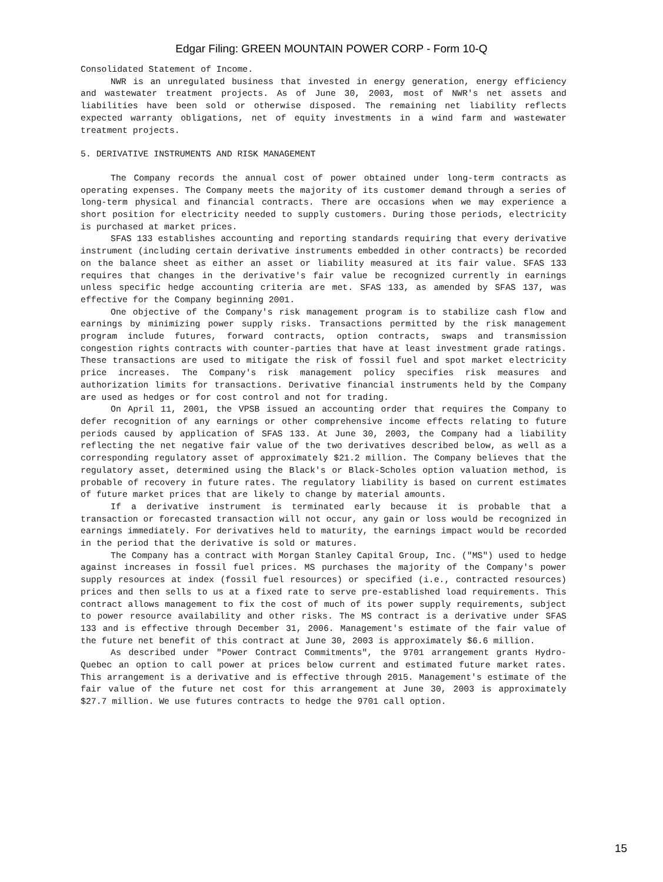Edgar Filing: GREEN MOUNTAIN POWER CORP - Form 10-Q
Consolidated Statement of Income.
NWR is an unregulated business that invested in energy generation, energy efficiency and wastewater treatment projects. As of June 30, 2003, most of NWR's net assets and liabilities have been sold or otherwise disposed. The remaining net liability reflects expected warranty obligations, net of equity investments in a wind farm and wastewater treatment projects.
5. DERIVATIVE INSTRUMENTS AND RISK MANAGEMENT
The Company records the annual cost of power obtained under long-term contracts as operating expenses. The Company meets the majority of its customer demand through a series of long-term physical and financial contracts. There are occasions when we may experience a short position for electricity needed to supply customers. During those periods, electricity is purchased at market prices.
SFAS 133 establishes accounting and reporting standards requiring that every derivative instrument (including certain derivative instruments embedded in other contracts) be recorded on the balance sheet as either an asset or liability measured at its fair value. SFAS 133 requires that changes in the derivative's fair value be recognized currently in earnings unless specific hedge accounting criteria are met. SFAS 133, as amended by SFAS 137, was effective for the Company beginning 2001.
One objective of the Company's risk management program is to stabilize cash flow and earnings by minimizing power supply risks. Transactions permitted by the risk management program include futures, forward contracts, option contracts, swaps and transmission congestion rights contracts with counter-parties that have at least investment grade ratings. These transactions are used to mitigate the risk of fossil fuel and spot market electricity price increases. The Company's risk management policy specifies risk measures and authorization limits for transactions. Derivative financial instruments held by the Company are used as hedges or for cost control and not for trading.
On April 11, 2001, the VPSB issued an accounting order that requires the Company to defer recognition of any earnings or other comprehensive income effects relating to future periods caused by application of SFAS 133. At June 30, 2003, the Company had a liability reflecting the net negative fair value of the two derivatives described below, as well as a corresponding regulatory asset of approximately $21.2 million. The Company believes that the regulatory asset, determined using the Black's or Black-Scholes option valuation method, is probable of recovery in future rates. The regulatory liability is based on current estimates of future market prices that are likely to change by material amounts.
If a derivative instrument is terminated early because it is probable that a transaction or forecasted transaction will not occur, any gain or loss would be recognized in earnings immediately. For derivatives held to maturity, the earnings impact would be recorded in the period that the derivative is sold or matures.
The Company has a contract with Morgan Stanley Capital Group, Inc. ("MS") used to hedge against increases in fossil fuel prices. MS purchases the majority of the Company's power supply resources at index (fossil fuel resources) or specified (i.e., contracted resources) prices and then sells to us at a fixed rate to serve pre-established load requirements. This contract allows management to fix the cost of much of its power supply requirements, subject to power resource availability and other risks. The MS contract is a derivative under SFAS 133 and is effective through December 31, 2006. Management's estimate of the fair value of the future net benefit of this contract at June 30, 2003 is approximately $6.6 million.
As described under "Power Contract Commitments", the 9701 arrangement grants Hydro-Quebec an option to call power at prices below current and estimated future market rates. This arrangement is a derivative and is effective through 2015. Management's estimate of the fair value of the future net cost for this arrangement at June 30, 2003 is approximately $27.7 million. We use futures contracts to hedge the 9701 call option.
15